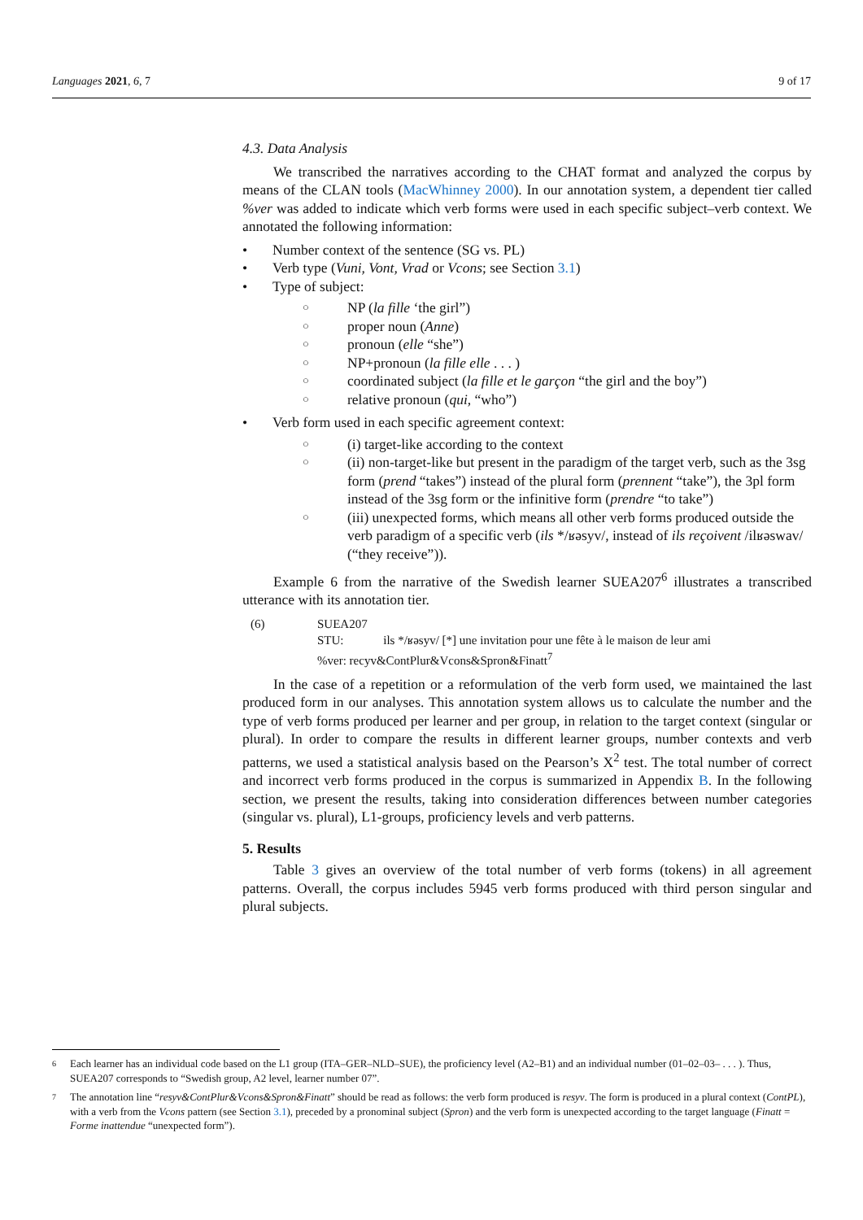Languages 2021, 6, 7 9 of 17
4.3. Data Analysis
We transcribed the narratives according to the CHAT format and analyzed the corpus by means of the CLAN tools (MacWhinney 2000). In our annotation system, a dependent tier called %ver was added to indicate which verb forms were used in each specific subject–verb context. We annotated the following information:
Number context of the sentence (SG vs. PL)
Verb type (Vuni, Vont, Vrad or Vcons; see Section 3.1)
Type of subject:
NP (la fille ‘the girl”)
proper noun (Anne)
pronoun (elle “she”)
NP+pronoun (la fille elle . . . )
coordinated subject (la fille et le garçon “the girl and the boy”)
relative pronoun (qui, “who”)
Verb form used in each specific agreement context:
(i) target-like according to the context
(ii) non-target-like but present in the paradigm of the target verb, such as the 3sg form (prend “takes”) instead of the plural form (prennent “take”), the 3pl form instead of the 3sg form or the infinitive form (prendre “to take”)
(iii) unexpected forms, which means all other verb forms produced outside the verb paradigm of a specific verb (ils */ʁəsyv/, instead of ils reçoivent /ilʁəswav/ (“they receive”)).
Example 6 from the narrative of the Swedish learner SUEA207<sup>6</sup> illustrates a transcribed utterance with its annotation tier.
(6) SUEA207
STU: ils */ʁəsyv/ [*] une invitation pour une fête à le maison de leur ami
%ver: recyv&ContPlur&Vcons&Spron&Finatt<sup>7</sup>
In the case of a repetition or a reformulation of the verb form used, we maintained the last produced form in our analyses. This annotation system allows us to calculate the number and the type of verb forms produced per learner and per group, in relation to the target context (singular or plural). In order to compare the results in different learner groups, number contexts and verb patterns, we used a statistical analysis based on the Pearson’s X<sup>2</sup> test. The total number of correct and incorrect verb forms produced in the corpus is summarized in Appendix B. In the following section, we present the results, taking into consideration differences between number categories (singular vs. plural), L1-groups, proficiency levels and verb patterns.
5. Results
Table 3 gives an overview of the total number of verb forms (tokens) in all agreement patterns. Overall, the corpus includes 5945 verb forms produced with third person singular and plural subjects.
6 Each learner has an individual code based on the L1 group (ITA–GER–NLD–SUE), the proficiency level (A2–B1) and an individual number (01–02–03– . . . ). Thus, SUEA207 corresponds to “Swedish group, A2 level, learner number 07”.
7 The annotation line “resyv&ContPlur&Vcons&Spron&Finatt” should be read as follows: the verb form produced is resyv. The form is produced in a plural context (ContPL), with a verb from the Vcons pattern (see Section 3.1), preceded by a pronominal subject (Spron) and the verb form is unexpected according to the target language (Finatt = Forme inattendue “unexpected form”).